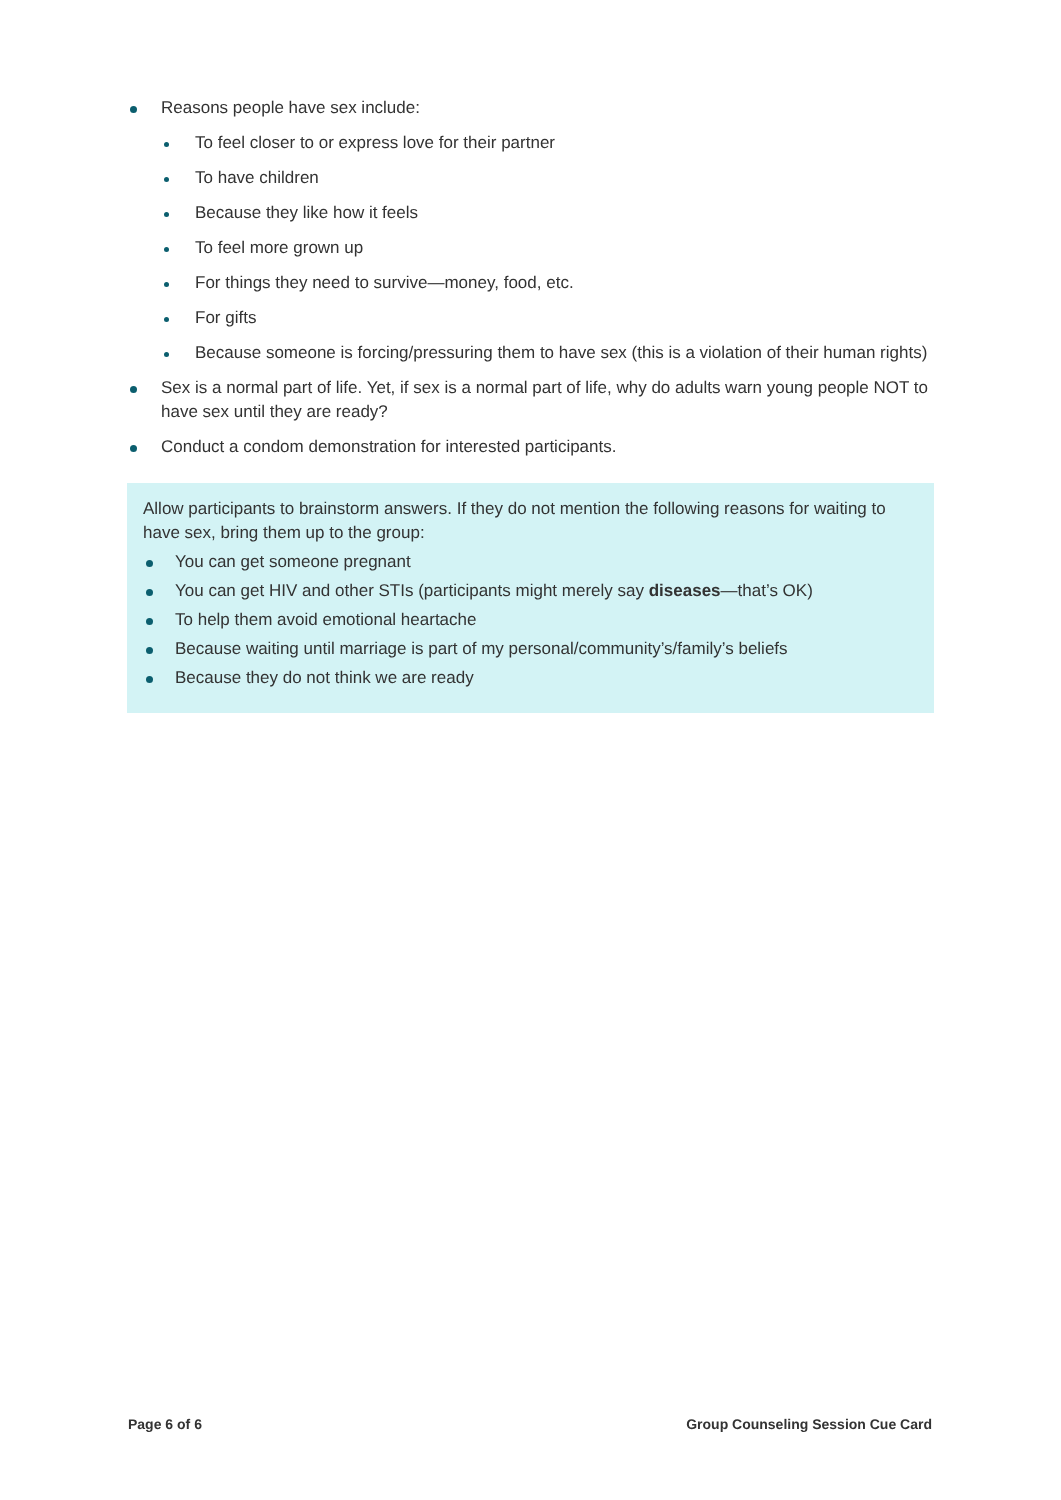Reasons people have sex include:
To feel closer to or express love for their partner
To have children
Because they like how it feels
To feel more grown up
For things they need to survive—money, food, etc.
For gifts
Because someone is forcing/pressuring them to have sex (this is a violation of their human rights)
Sex is a normal part of life. Yet, if sex is a normal part of life, why do adults warn young people NOT to have sex until they are ready?
Conduct a condom demonstration for interested participants.
Allow participants to brainstorm answers. If they do not mention the following reasons for waiting to have sex, bring them up to the group:
You can get someone pregnant
You can get HIV and other STIs (participants might merely say diseases—that’s OK)
To help them avoid emotional heartache
Because waiting until marriage is part of my personal/community’s/family’s beliefs
Because they do not think we are ready
Page 6 of 6 Group Counseling Session Cue Card